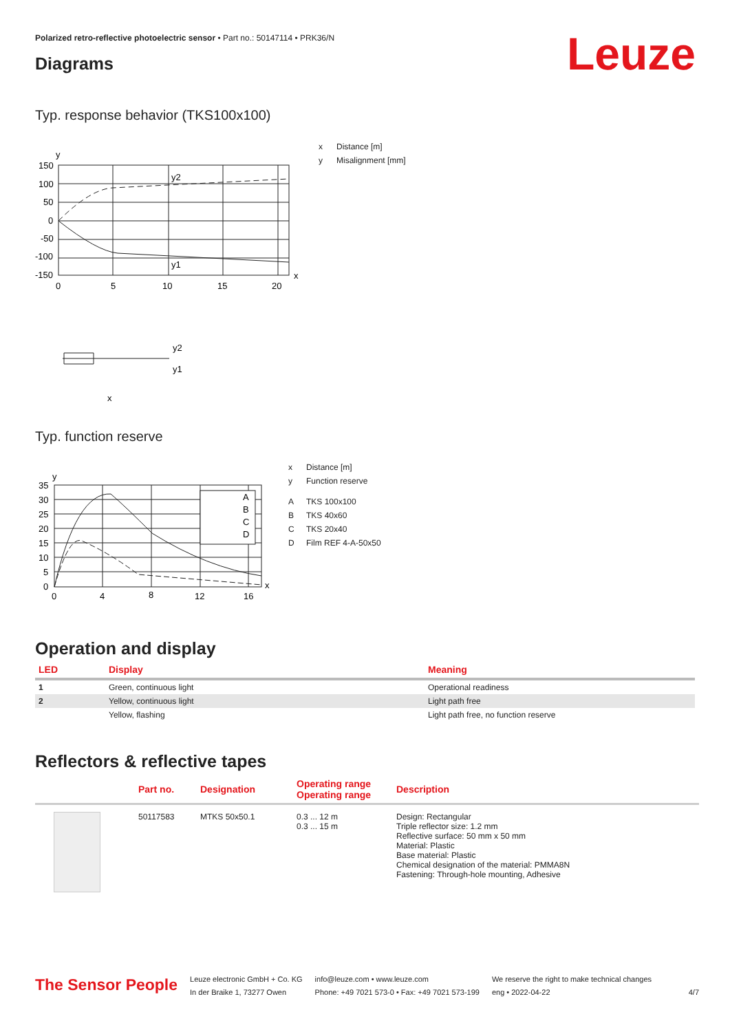Polarized retro-reflective photoelectric sensor • Part no.: 50147114 • PRK36/N
Leuze Diagrams
Typ. response behavior (TKS100x100)
y
150
100
50
0
-50
-100
-150
y2
y1
0
5
10
15
20
x
y2
y1
x
x Distance [m]
y Misalignment [mm]
Typ. function reserve
y
35
30
25
20
15
10
5
0
A
B
C
D
0
4
8
12
16
x
x Distance [m]
y Function reserve
A TKS 100x100
B TKS 40x60
C TKS 20x40
D Film REF 4-A-50x50
Operation and display
| LED | Display | Meaning |
| --- | --- | --- |
| 1 | Green, continuous light | Operational readiness |
| 2 | Yellow, continuous light | Light path free |
| | Yellow, flashing | Light path free, no function reserve |
Reflectors & reflective tapes
| | Part no. | Designation | Operating range Operating range | Description |
| --- | --- | --- | --- | --- |
| | 50117583 | MTKS 50x50.1 | 0.3 ... 12 m 0.3 ... 15 m | Design: Rectangular Triple reflector size: 1.2 mm Reflective surface: 50 mm x 50 mm Material: Plastic Base material: Plastic Chemical designation of the material: PMMA8N Fastening: Through-hole mounting, Adhesive |
The Sensor People
Leuze electronic GmbH + Co. KG
In der Braike 1, 73277 Owen
info@leuze.com • www.leuze.com
Phone: +49 7021 573-0 • Fax: +49 7021 573-199
We reserve the right to make technical changes
eng • 2022-04-22
4/7